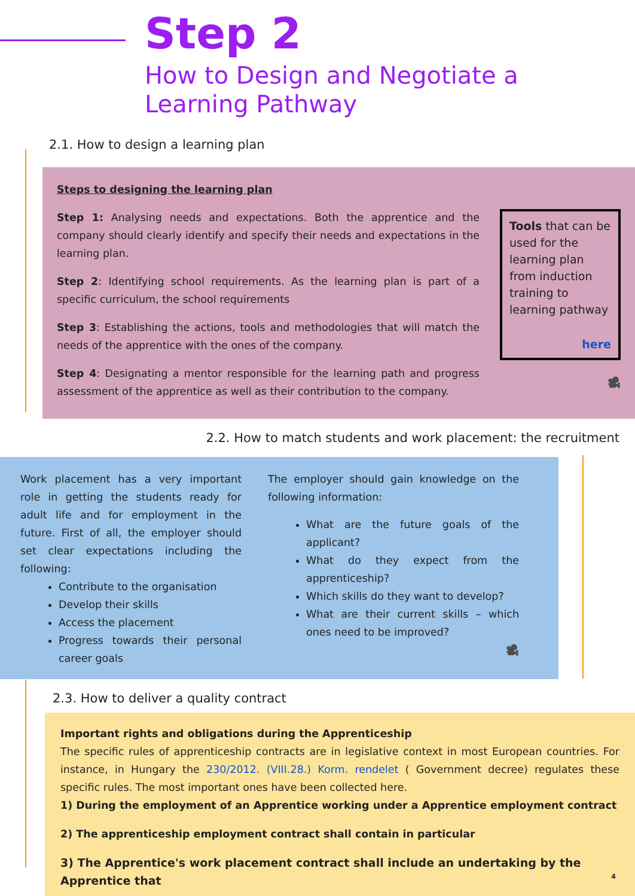Step 2
How to Design and Negotiate a
Learning Pathway
2.1. How to design a learning plan
Steps to designing the learning plan
Step 1: Analysing needs and expectations. Both the apprentice and the company should clearly identify and specify their needs and expectations in the learning plan.
Step 2: Identifying school requirements. As the learning plan is part of a specific curriculum, the school requirements
Step 3: Establishing the actions, tools and methodologies that will match the needs of the apprentice with the ones of the company.
Step 4: Designating a mentor responsible for the learning path and progress assessment of the apprentice as well as their contribution to the company.
Tools that can be used for the learning plan from induction training to learning pathway
here
🎥
2.2. How to match students and work placement: the recruitment
Work placement has a very important role in getting the students ready for adult life and for employment in the future. First of all, the employer should set clear expectations including the following:
Contribute to the organisation
Develop their skills
Access the placement
Progress towards their personal career goals
The employer should gain knowledge on the following information:
What are the future goals of the applicant?
What do they expect from the apprenticeship?
Which skills do they want to develop?
What are their current skills – which ones need to be improved?
🎥
2.3. How to deliver a quality contract
Important rights and obligations during the Apprenticeship
The specific rules of apprenticeship contracts are in legislative context in most European countries. For instance, in Hungary the 230/2012. (VIII.28.) Korm. rendelet ( Government decree) regulates these specific rules. The most important ones have been collected here.
1) During the employment of an Apprentice working under a Apprentice employment contract
2) The apprenticeship employment contract shall contain in particular
3) The Apprentice's work placement contract shall include an undertaking by the Apprentice that
4